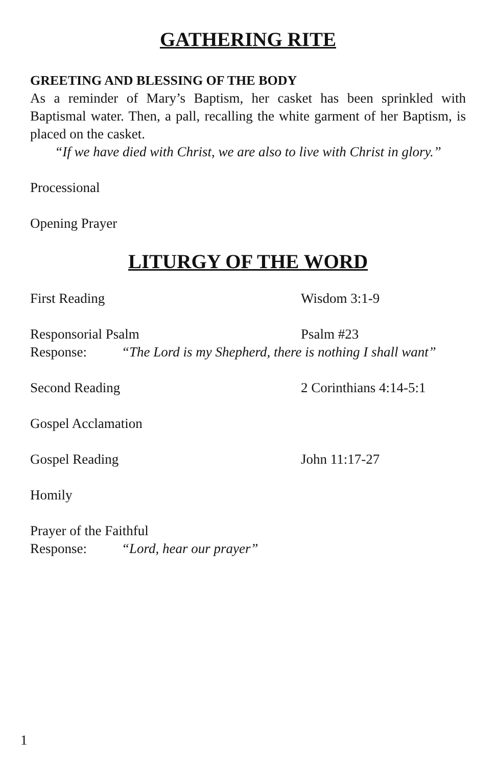GATHERING RITE
GREETING AND BLESSING OF THE BODY
As a reminder of Mary’s Baptism, her casket has been sprinkled with Baptismal water. Then, a pall, recalling the white garment of her Baptism, is placed on the casket.
“If we have died with Christ, we are also to live with Christ in glory.”
Processional
Opening Prayer
LITURGY OF THE WORD
First Reading Wisdom 3:1-9
Responsorial Psalm Psalm #23
Response: “The Lord is my Shepherd, there is nothing I shall want”
Second Reading 2 Corinthians 4:14-5:1
Gospel Acclamation
Gospel Reading John 11:17-27
Homily
Prayer of the Faithful
Response: “Lord, hear our prayer”
1